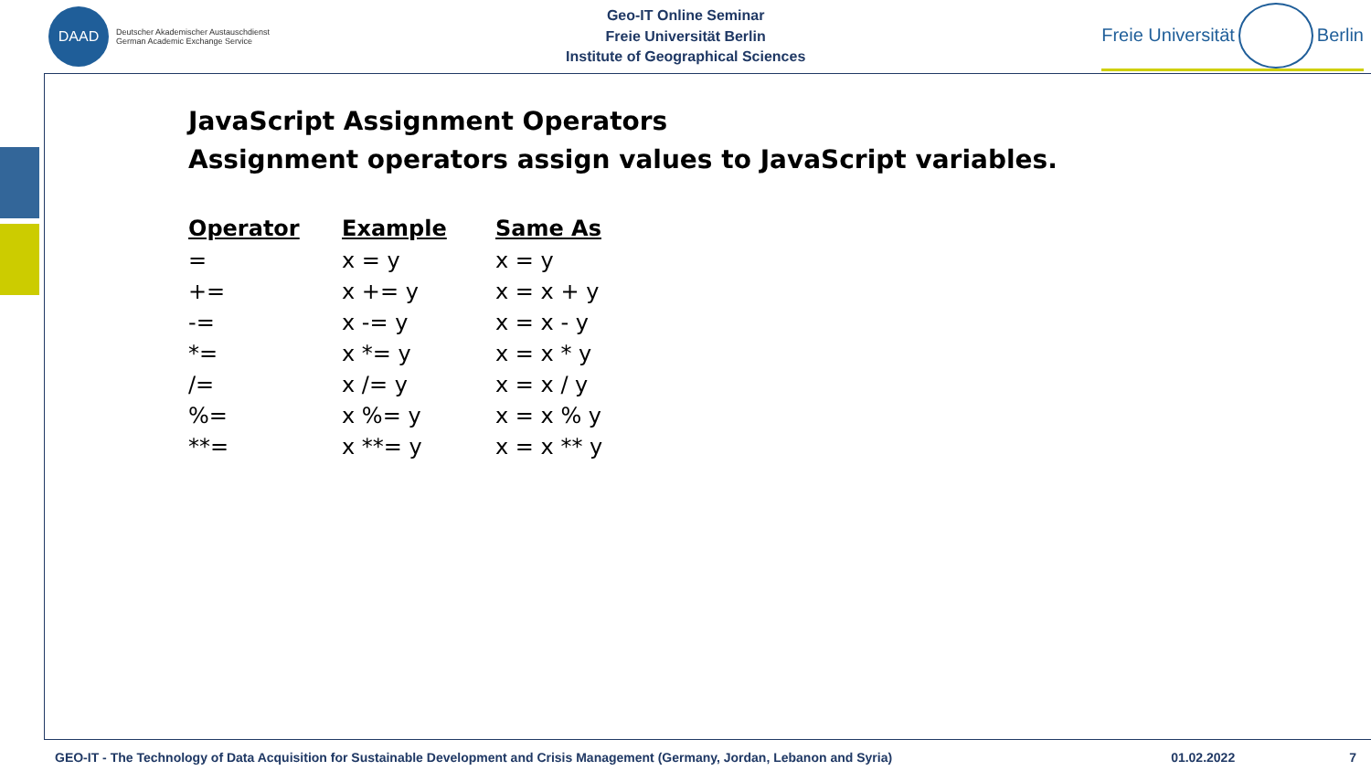DAAD
Deutscher Akademischer Austauschdienst
German Academic Exchange Service
Geo-IT Online Seminar
Freie Universität Berlin
Institute of Geographical Sciences
Freie Universität
Berlin
JavaScript Assignment Operators
Assignment operators assign values to JavaScript variables.
| Operator | Example | Same As |
| --- | --- | --- |
| = | x = y | x = y |
| += | x += y | x = x + y |
| -= | x -= y | x = x - y |
| *= | x *= y | x = x * y |
| /= | x /= y | x = x / y |
| %= | x %= y | x = x % y |
| **= | x **= y | x = x ** y |
GEO-IT - The Technology of Data Acquisition for Sustainable Development and Crisis Management (Germany, Jordan, Lebanon and Syria) 01.02.2022 7